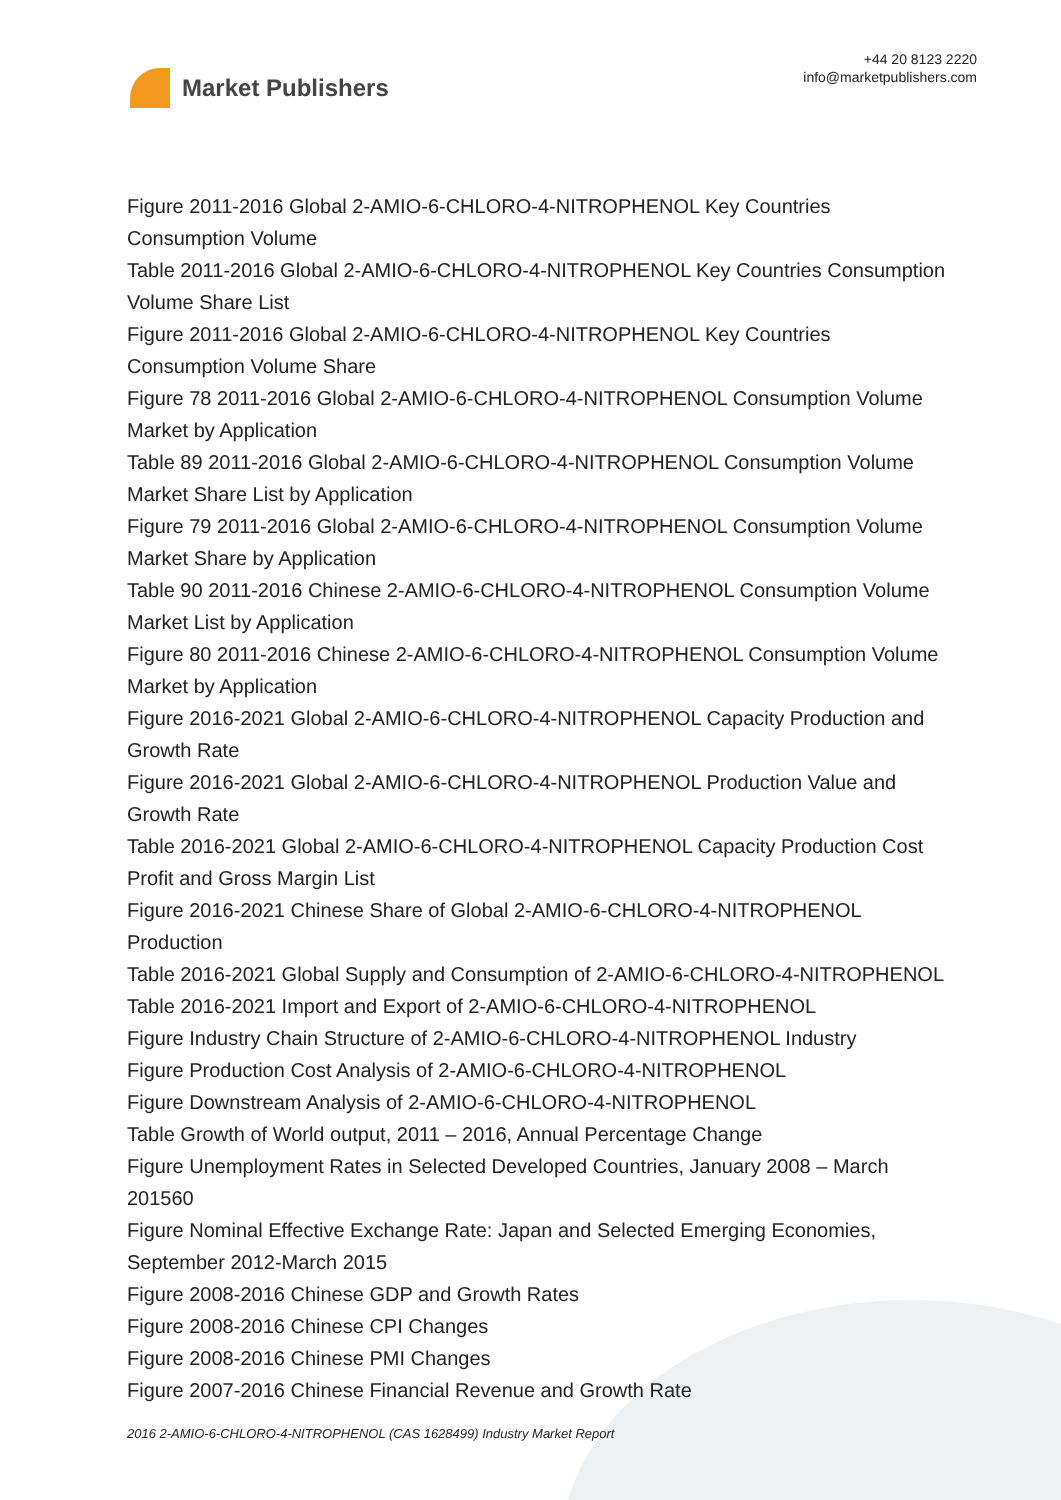Market Publishers
+44 20 8123 2220
info@marketpublishers.com
Figure 2011-2016 Global 2-AMIO-6-CHLORO-4-NITROPHENOL Key Countries Consumption Volume
Table 2011-2016 Global 2-AMIO-6-CHLORO-4-NITROPHENOL Key Countries Consumption Volume Share List
Figure 2011-2016 Global 2-AMIO-6-CHLORO-4-NITROPHENOL Key Countries Consumption Volume Share
Figure 78 2011-2016 Global 2-AMIO-6-CHLORO-4-NITROPHENOL Consumption Volume Market by Application
Table 89 2011-2016 Global 2-AMIO-6-CHLORO-4-NITROPHENOL Consumption Volume Market Share List by Application
Figure 79 2011-2016 Global 2-AMIO-6-CHLORO-4-NITROPHENOL Consumption Volume Market Share by Application
Table 90 2011-2016 Chinese 2-AMIO-6-CHLORO-4-NITROPHENOL Consumption Volume Market List by Application
Figure 80 2011-2016 Chinese 2-AMIO-6-CHLORO-4-NITROPHENOL Consumption Volume Market by Application
Figure 2016-2021 Global 2-AMIO-6-CHLORO-4-NITROPHENOL Capacity Production and Growth Rate
Figure 2016-2021 Global 2-AMIO-6-CHLORO-4-NITROPHENOL Production Value and Growth Rate
Table 2016-2021 Global 2-AMIO-6-CHLORO-4-NITROPHENOL Capacity Production Cost Profit and Gross Margin List
Figure 2016-2021 Chinese Share of Global 2-AMIO-6-CHLORO-4-NITROPHENOL Production
Table 2016-2021 Global Supply and Consumption of 2-AMIO-6-CHLORO-4-NITROPHENOL
Table 2016-2021 Import and Export of 2-AMIO-6-CHLORO-4-NITROPHENOL
Figure Industry Chain Structure of 2-AMIO-6-CHLORO-4-NITROPHENOL Industry
Figure Production Cost Analysis of 2-AMIO-6-CHLORO-4-NITROPHENOL
Figure Downstream Analysis of 2-AMIO-6-CHLORO-4-NITROPHENOL
Table Growth of World output, 2011 – 2016, Annual Percentage Change
Figure Unemployment Rates in Selected Developed Countries, January 2008 – March 201560
Figure Nominal Effective Exchange Rate: Japan and Selected Emerging Economies, September 2012-March 2015
Figure 2008-2016 Chinese GDP and Growth Rates
Figure 2008-2016 Chinese CPI Changes
Figure 2008-2016 Chinese PMI Changes
Figure 2007-2016 Chinese Financial Revenue and Growth Rate
2016 2-AMIO-6-CHLORO-4-NITROPHENOL (CAS 1628499) Industry Market Report